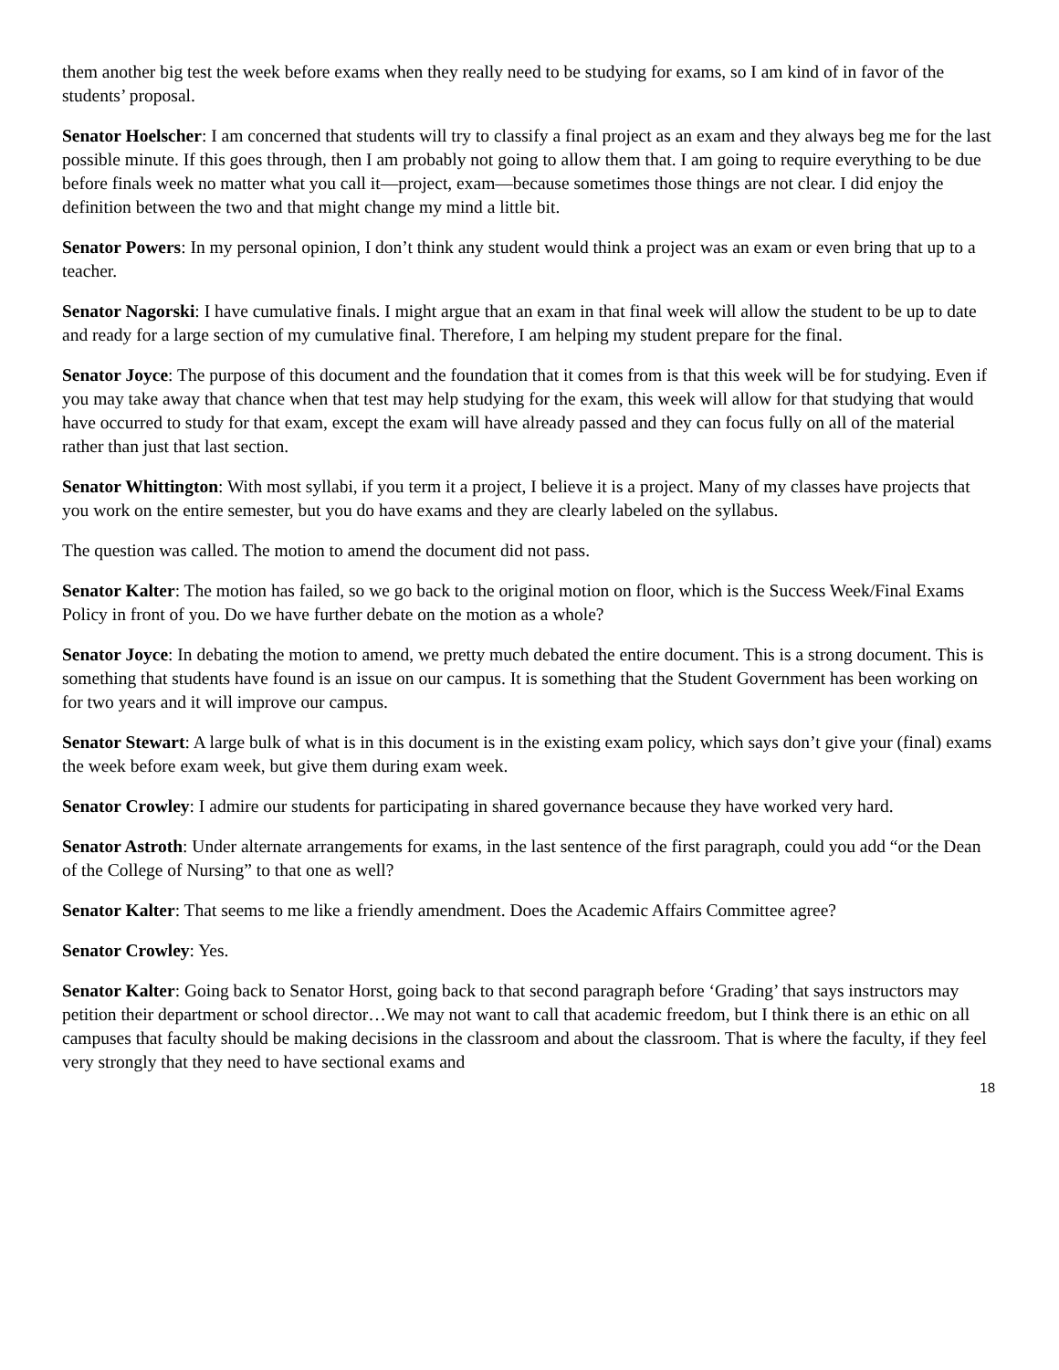them another big test the week before exams when they really need to be studying for exams, so I am kind of in favor of the students’ proposal.
Senator Hoelscher: I am concerned that students will try to classify a final project as an exam and they always beg me for the last possible minute. If this goes through, then I am probably not going to allow them that. I am going to require everything to be due before finals week no matter what you call it—project, exam—because sometimes those things are not clear. I did enjoy the definition between the two and that might change my mind a little bit.
Senator Powers: In my personal opinion, I don’t think any student would think a project was an exam or even bring that up to a teacher.
Senator Nagorski: I have cumulative finals. I might argue that an exam in that final week will allow the student to be up to date and ready for a large section of my cumulative final. Therefore, I am helping my student prepare for the final.
Senator Joyce: The purpose of this document and the foundation that it comes from is that this week will be for studying. Even if you may take away that chance when that test may help studying for the exam, this week will allow for that studying that would have occurred to study for that exam, except the exam will have already passed and they can focus fully on all of the material rather than just that last section.
Senator Whittington: With most syllabi, if you term it a project, I believe it is a project. Many of my classes have projects that you work on the entire semester, but you do have exams and they are clearly labeled on the syllabus.
The question was called. The motion to amend the document did not pass.
Senator Kalter: The motion has failed, so we go back to the original motion on floor, which is the Success Week/Final Exams Policy in front of you. Do we have further debate on the motion as a whole?
Senator Joyce: In debating the motion to amend, we pretty much debated the entire document. This is a strong document. This is something that students have found is an issue on our campus. It is something that the Student Government has been working on for two years and it will improve our campus.
Senator Stewart: A large bulk of what is in this document is in the existing exam policy, which says don’t give your (final) exams the week before exam week, but give them during exam week.
Senator Crowley: I admire our students for participating in shared governance because they have worked very hard.
Senator Astroth: Under alternate arrangements for exams, in the last sentence of the first paragraph, could you add “or the Dean of the College of Nursing” to that one as well?
Senator Kalter: That seems to me like a friendly amendment. Does the Academic Affairs Committee agree?
Senator Crowley: Yes.
Senator Kalter: Going back to Senator Horst, going back to that second paragraph before ‘Grading’ that says instructors may petition their department or school director…We may not want to call that academic freedom, but I think there is an ethic on all campuses that faculty should be making decisions in the classroom and about the classroom. That is where the faculty, if they feel very strongly that they need to have sectional exams and
18